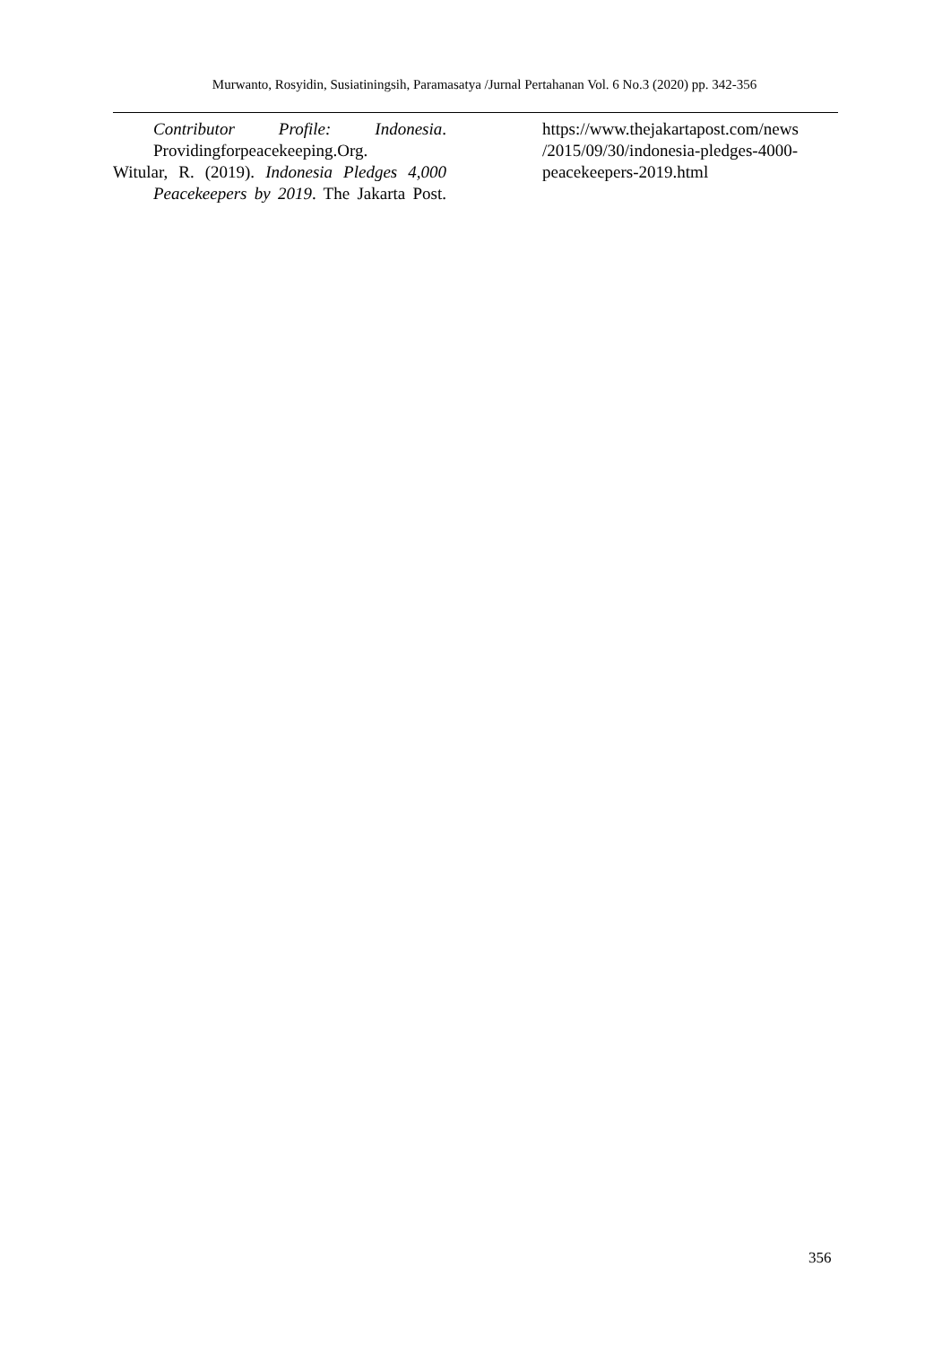Murwanto, Rosyidin, Susiatiningsih, Paramasatya /Jurnal Pertahanan Vol. 6 No.3 (2020) pp. 342-356
Contributor Profile: Indonesia.
Providingforpeacekeeping.Org.
Witular, R. (2019). Indonesia Pledges 4,000 Peacekeepers by 2019. The Jakarta Post.
https://www.thejakartapost.com/news
/2015/09/30/indonesia-pledges-4000-
peacekeepers-2019.html
356